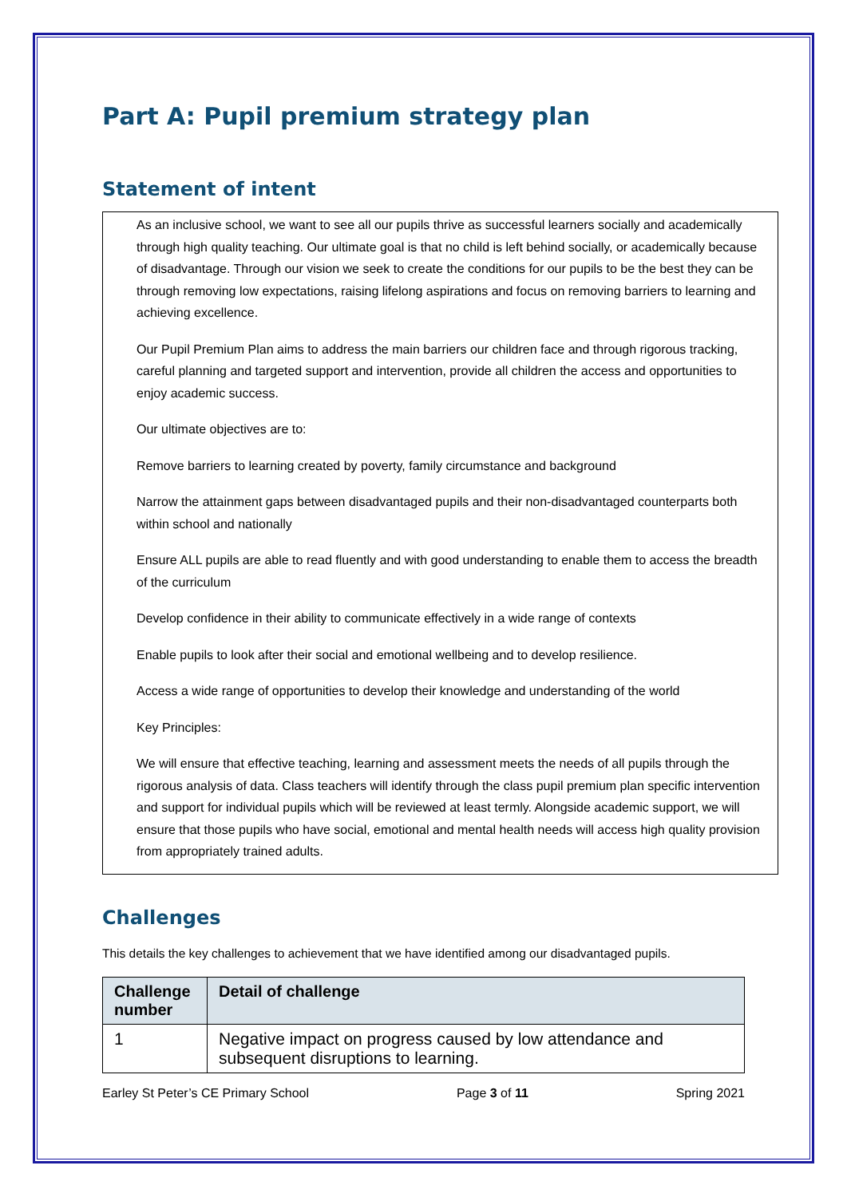Part A: Pupil premium strategy plan
Statement of intent
As an inclusive school, we want to see all our pupils thrive as successful learners socially and academically through high quality teaching. Our ultimate goal is that no child is left behind socially, or academically because of disadvantage. Through our vision we seek to create the conditions for our pupils to be the best they can be through removing low expectations, raising lifelong aspirations and focus on removing barriers to learning and achieving excellence.
Our Pupil Premium Plan aims to address the main barriers our children face and through rigorous tracking, careful planning and targeted support and intervention, provide all children the access and opportunities to enjoy academic success.
Our ultimate objectives are to:
Remove barriers to learning created by poverty, family circumstance and background
Narrow the attainment gaps between disadvantaged pupils and their non-disadvantaged counterparts both within school and nationally
Ensure ALL pupils are able to read fluently and with good understanding to enable them to access the breadth of the curriculum
Develop confidence in their ability to communicate effectively in a wide range of contexts
Enable pupils to look after their social and emotional wellbeing and to develop resilience.
Access a wide range of opportunities to develop their knowledge and understanding of the world
Key Principles:
We will ensure that effective teaching, learning and assessment meets the needs of all pupils through the rigorous analysis of data. Class teachers will identify through the class pupil premium plan specific intervention and support for individual pupils which will be reviewed at least termly. Alongside academic support, we will ensure that those pupils who have social, emotional and mental health needs will access high quality provision from appropriately trained adults.
Challenges
This details the key challenges to achievement that we have identified among our disadvantaged pupils.
| Challenge number | Detail of challenge |
| --- | --- |
| 1 | Negative impact on progress caused by low attendance and subsequent disruptions to learning. |
Earley St Peter’s CE Primary School Page 3 of 11 Spring 2021